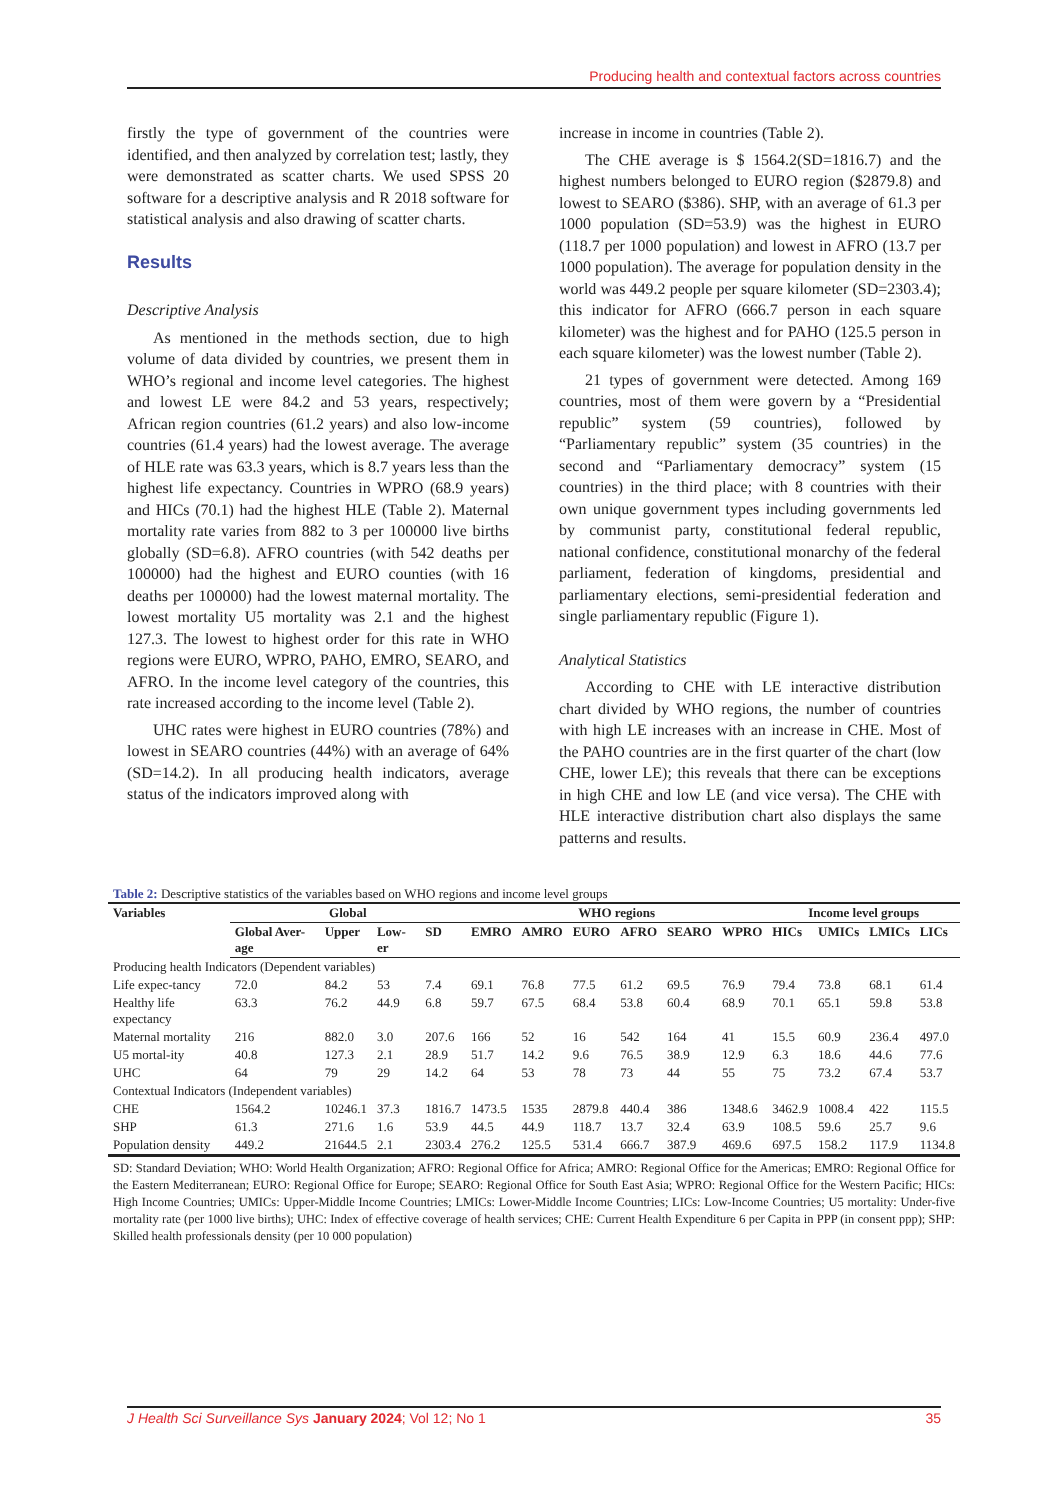Producing health and contextual factors across countries
firstly the type of government of the countries were identified, and then analyzed by correlation test; lastly, they were demonstrated as scatter charts. We used SPSS 20 software for a descriptive analysis and R 2018 software for statistical analysis and also drawing of scatter charts.
Results
Descriptive Analysis
As mentioned in the methods section, due to high volume of data divided by countries, we present them in WHO’s regional and income level categories. The highest and lowest LE were 84.2 and 53 years, respectively; African region countries (61.2 years) and also low-income countries (61.4 years) had the lowest average. The average of HLE rate was 63.3 years, which is 8.7 years less than the highest life expectancy. Countries in WPRO (68.9 years) and HICs (70.1) had the highest HLE (Table 2). Maternal mortality rate varies from 882 to 3 per 100000 live births globally (SD=6.8). AFRO countries (with 542 deaths per 100000) had the highest and EURO counties (with 16 deaths per 100000) had the lowest maternal mortality. The lowest mortality U5 mortality was 2.1 and the highest 127.3. The lowest to highest order for this rate in WHO regions were EURO, WPRO, PAHO, EMRO, SEARO, and AFRO. In the income level category of the countries, this rate increased according to the income level (Table 2).
UHC rates were highest in EURO countries (78%) and lowest in SEARO countries (44%) with an average of 64% (SD=14.2). In all producing health indicators, average status of the indicators improved along with
increase in income in countries (Table 2).
The CHE average is $ 1564.2(SD=1816.7) and the highest numbers belonged to EURO region ($2879.8) and lowest to SEARO ($386). SHP, with an average of 61.3 per 1000 population (SD=53.9) was the highest in EURO (118.7 per 1000 population) and lowest in AFRO (13.7 per 1000 population). The average for population density in the world was 449.2 people per square kilometer (SD=2303.4); this indicator for AFRO (666.7 person in each square kilometer) was the highest and for PAHO (125.5 person in each square kilometer) was the lowest number (Table 2).
21 types of government were detected. Among 169 countries, most of them were govern by a “Presidential republic” system (59 countries), followed by “Parliamentary republic” system (35 countries) in the second and “Parliamentary democracy” system (15 countries) in the third place; with 8 countries with their own unique government types including governments led by communist party, constitutional federal republic, national confidence, constitutional monarchy of the federal parliament, federation of kingdoms, presidential and parliamentary elections, semi-presidential federation and single parliamentary republic (Figure 1).
Analytical Statistics
According to CHE with LE interactive distribution chart divided by WHO regions, the number of countries with high LE increases with an increase in CHE. Most of the PAHO countries are in the first quarter of the chart (low CHE, lower LE); this reveals that there can be exceptions in high CHE and low LE (and vice versa). The CHE with HLE interactive distribution chart also displays the same patterns and results.
Table 2: Descriptive statistics of the variables based on WHO regions and income level groups
| Variables | Global | | | | WHO regions | | | | | | Income level groups | | | |
| --- | --- | --- | --- | --- | --- | --- | --- | --- | --- | --- | --- | --- | --- | --- |
| | Global Aver-age | Upper | Low-er | SD | EMRO | AMRO | EURO | AFRO | SEARO | WPRO | HICs | UMICs | LMICs | LICs |
| Producing health Indicators (Dependent variables) | | | | | | | | | | | | | | |
| Life expec-tancy | 72.0 | 84.2 | 53 | 7.4 | 69.1 | 76.8 | 77.5 | 61.2 | 69.5 | 76.9 | 79.4 | 73.8 | 68.1 | 61.4 |
| Healthy life expectancy | 63.3 | 76.2 | 44.9 | 6.8 | 59.7 | 67.5 | 68.4 | 53.8 | 60.4 | 68.9 | 70.1 | 65.1 | 59.8 | 53.8 |
| Maternal mortality | 216 | 882.0 | 3.0 | 207.6 | 166 | 52 | 16 | 542 | 164 | 41 | 15.5 | 60.9 | 236.4 | 497.0 |
| U5 mortal-ity | 40.8 | 127.3 | 2.1 | 28.9 | 51.7 | 14.2 | 9.6 | 76.5 | 38.9 | 12.9 | 6.3 | 18.6 | 44.6 | 77.6 |
| UHC | 64 | 79 | 29 | 14.2 | 64 | 53 | 78 | 73 | 44 | 55 | 75 | 73.2 | 67.4 | 53.7 |
| Contextual Indicators (Independent variables) | | | | | | | | | | | | | | |
| CHE | 1564.2 | 10246.1 | 37.3 | 1816.7 | 1473.5 | 1535 | 2879.8 | 440.4 | 386 | 1348.6 | 3462.9 | 1008.4 | 422 | 115.5 |
| SHP | 61.3 | 271.6 | 1.6 | 53.9 | 44.5 | 44.9 | 118.7 | 13.7 | 32.4 | 63.9 | 108.5 | 59.6 | 25.7 | 9.6 |
| Population density | 449.2 | 21644.5 | 2.1 | 2303.4 | 276.2 | 125.5 | 531.4 | 666.7 | 387.9 | 469.6 | 697.5 | 158.2 | 117.9 | 1134.8 |
SD: Standard Deviation; WHO: World Health Organization; AFRO: Regional Office for Africa; AMRO: Regional Office for the Americas; EMRO: Regional Office for the Eastern Mediterranean; EURO: Regional Office for Europe; SEARO: Regional Office for South East Asia; WPRO: Regional Office for the Western Pacific; HICs: High Income Countries; UMICs: Upper-Middle Income Countries; LMICs: Lower-Middle Income Countries; LICs: Low-Income Countries; U5 mortality: Under-five mortality rate (per 1000 live births); UHC: Index of effective coverage of health services; CHE: Current Health Expenditure 6 per Capita in PPP (in consent ppp); SHP: Skilled health professionals density (per 10 000 population)
J Health Sci Surveillance Sys January 2024; Vol 12; No 1 35